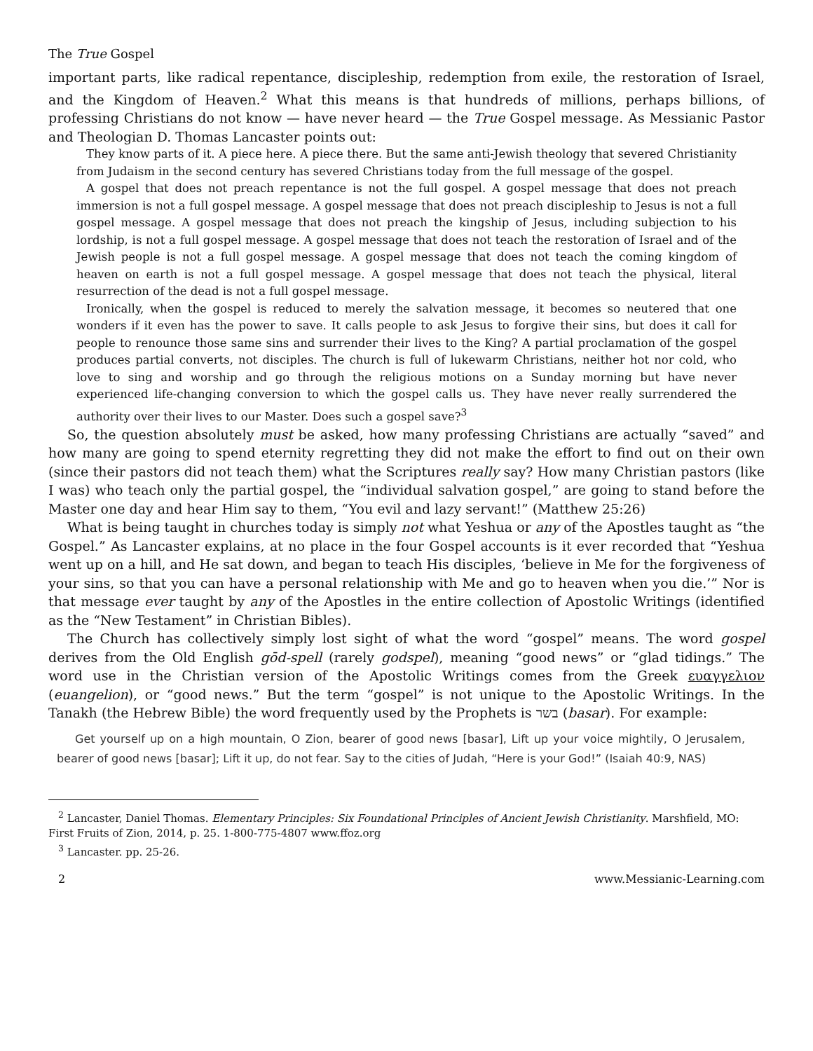The True Gospel
important parts, like radical repentance, discipleship, redemption from exile, the restoration of Israel, and the Kingdom of Heaven.<sup>2</sup> What this means is that hundreds of millions, perhaps billions, of professing Christians do not know — have never heard — the True Gospel message. As Messianic Pastor and Theologian D. Thomas Lancaster points out:
They know parts of it. A piece here. A piece there. But the same anti-Jewish theology that severed Christianity from Judaism in the second century has severed Christians today from the full message of the gospel.
A gospel that does not preach repentance is not the full gospel. A gospel message that does not preach immersion is not a full gospel message. A gospel message that does not preach discipleship to Jesus is not a full gospel message. A gospel message that does not preach the kingship of Jesus, including subjection to his lordship, is not a full gospel message. A gospel message that does not teach the restoration of Israel and of the Jewish people is not a full gospel message. A gospel message that does not teach the coming kingdom of heaven on earth is not a full gospel message. A gospel message that does not teach the physical, literal resurrection of the dead is not a full gospel message.
Ironically, when the gospel is reduced to merely the salvation message, it becomes so neutered that one wonders if it even has the power to save. It calls people to ask Jesus to forgive their sins, but does it call for people to renounce those same sins and surrender their lives to the King? A partial proclamation of the gospel produces partial converts, not disciples. The church is full of lukewarm Christians, neither hot nor cold, who love to sing and worship and go through the religious motions on a Sunday morning but have never experienced life-changing conversion to which the gospel calls us. They have never really surrendered the authority over their lives to our Master. Does such a gospel save?<sup>3</sup>
So, the question absolutely must be asked, how many professing Christians are actually “saved” and how many are going to spend eternity regretting they did not make the effort to find out on their own (since their pastors did not teach them) what the Scriptures really say? How many Christian pastors (like I was) who teach only the partial gospel, the “individual salvation gospel,” are going to stand before the Master one day and hear Him say to them, “You evil and lazy servant!” (Matthew 25:26)
What is being taught in churches today is simply not what Yeshua or any of the Apostles taught as “the Gospel.” As Lancaster explains, at no place in the four Gospel accounts is it ever recorded that “Yeshua went up on a hill, and He sat down, and began to teach His disciples, ‘believe in Me for the forgiveness of your sins, so that you can have a personal relationship with Me and go to heaven when you die.’” Nor is that message ever taught by any of the Apostles in the entire collection of Apostolic Writings (identified as the “New Testament” in Christian Bibles).
The Church has collectively simply lost sight of what the word “gospel” means. The word gospel derives from the Old English gōd-spell (rarely godspel), meaning “good news” or “glad tidings.” The word use in the Christian version of the Apostolic Writings comes from the Greek ευαγγελιον (euangelion), or “good news.” But the term “gospel” is not unique to the Apostolic Writings. In the Tanakh (the Hebrew Bible) the word frequently used by the Prophets is בשר (basar). For example:
Get yourself up on a high mountain, O Zion, bearer of good news [basar], Lift up your voice mightily, O Jerusalem, bearer of good news [basar]; Lift it up, do not fear. Say to the cities of Judah, “Here is your God!” (Isaiah 40:9, NAS)
<sup>2</sup> Lancaster, Daniel Thomas. Elementary Principles: Six Foundational Principles of Ancient Jewish Christianity. Marshfield, MO: First Fruits of Zion, 2014, p. 25. 1-800-775-4807 www.ffoz.org
<sup>3</sup> Lancaster. pp. 25-26.
2 www.Messianic-Learning.com